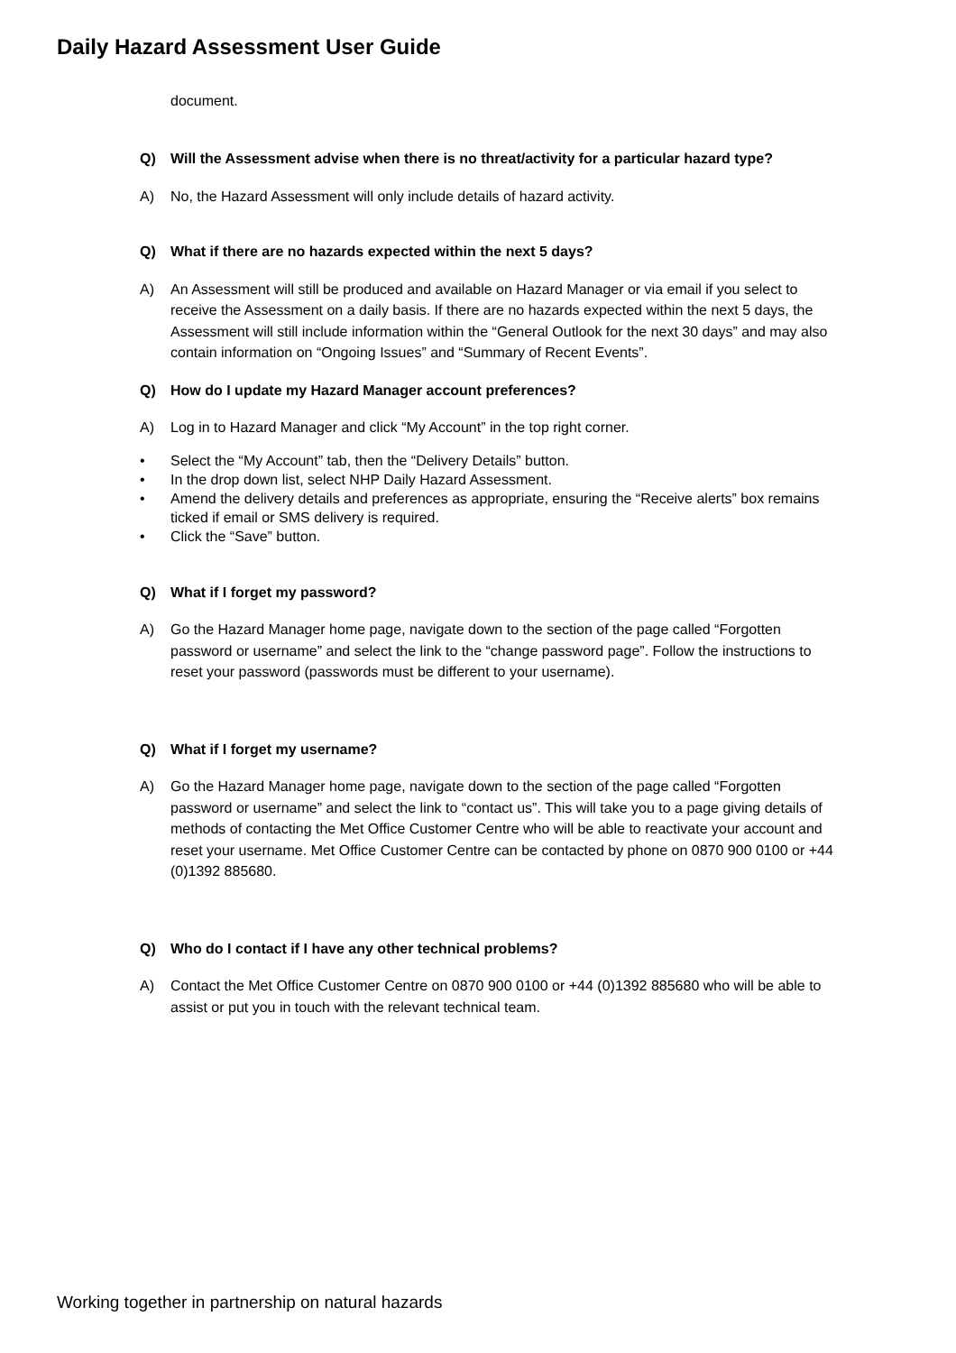Daily Hazard Assessment User Guide
document.
Q) Will the Assessment advise when there is no threat/activity for a particular hazard type?
A) No, the Hazard Assessment will only include details of hazard activity.
Q) What if there are no hazards expected within the next 5 days?
A) An Assessment will still be produced and available on Hazard Manager or via email if you select to receive the Assessment on a daily basis. If there are no hazards expected within the next 5 days, the Assessment will still include information within the “General Outlook for the next 30 days” and may also contain information on “Ongoing Issues” and “Summary of Recent Events”.
Q) How do I update my Hazard Manager account preferences?
A) Log in to Hazard Manager and click “My Account” in the top right corner.
• Select the “My Account” tab, then the “Delivery Details” button.
• In the drop down list, select NHP Daily Hazard Assessment.
• Amend the delivery details and preferences as appropriate, ensuring the “Receive alerts” box remains ticked if email or SMS delivery is required.
• Click the “Save” button.
Q) What if I forget my password?
A) Go the Hazard Manager home page, navigate down to the section of the page called “Forgotten password or username” and select the link to the “change password page”. Follow the instructions to reset your password (passwords must be different to your username).
Q) What if I forget my username?
A) Go the Hazard Manager home page, navigate down to the section of the page called “Forgotten password or username” and select the link to “contact us”. This will take you to a page giving details of methods of contacting the Met Office Customer Centre who will be able to reactivate your account and reset your username. Met Office Customer Centre can be contacted by phone on 0870 900 0100 or +44 (0)1392 885680.
Q) Who do I contact if I have any other technical problems?
A) Contact the Met Office Customer Centre on 0870 900 0100 or +44 (0)1392 885680 who will be able to assist or put you in touch with the relevant technical team.
Working together in partnership on natural hazards